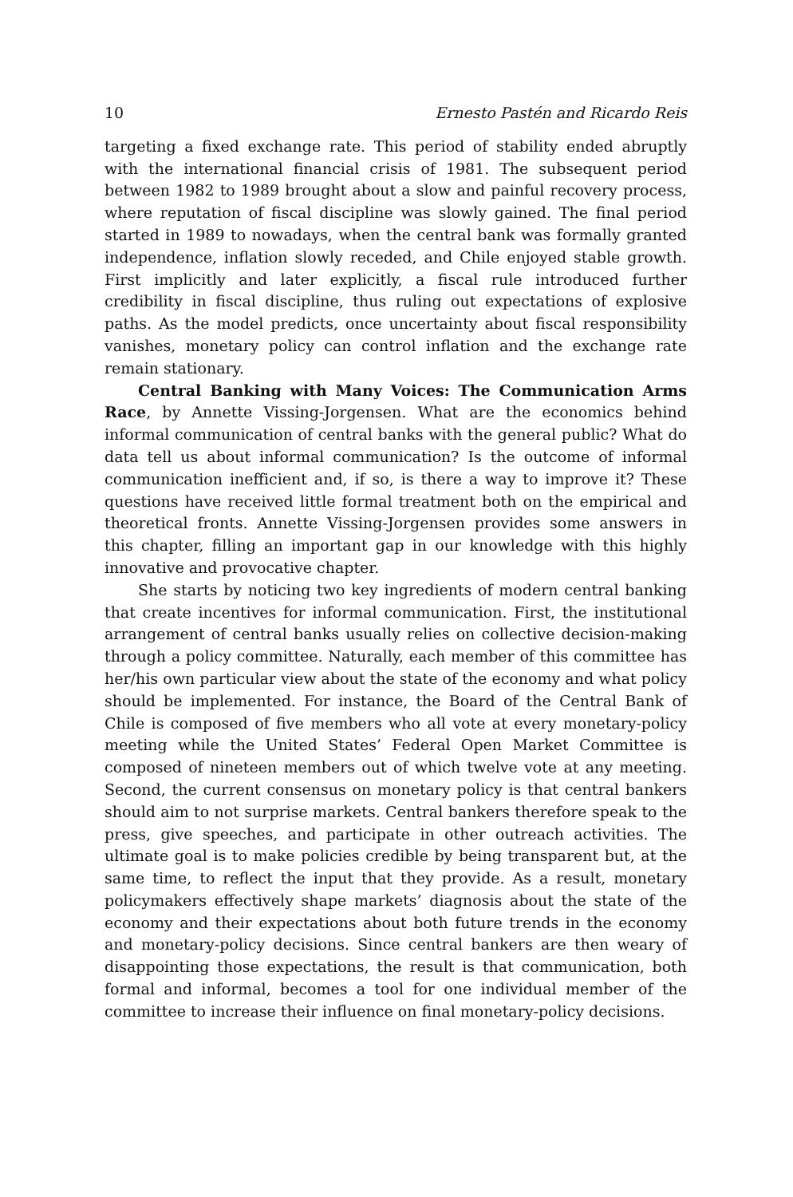10 Ernesto Pastén and Ricardo Reis
targeting a fixed exchange rate. This period of stability ended abruptly with the international financial crisis of 1981. The subsequent period between 1982 to 1989 brought about a slow and painful recovery process, where reputation of fiscal discipline was slowly gained. The final period started in 1989 to nowadays, when the central bank was formally granted independence, inflation slowly receded, and Chile enjoyed stable growth. First implicitly and later explicitly, a fiscal rule introduced further credibility in fiscal discipline, thus ruling out expectations of explosive paths. As the model predicts, once uncertainty about fiscal responsibility vanishes, monetary policy can control inflation and the exchange rate remain stationary.
Central Banking with Many Voices: The Communication Arms Race, by Annette Vissing-Jorgensen. What are the economics behind informal communication of central banks with the general public? What do data tell us about informal communication? Is the outcome of informal communication inefficient and, if so, is there a way to improve it? These questions have received little formal treatment both on the empirical and theoretical fronts. Annette Vissing-Jorgensen provides some answers in this chapter, filling an important gap in our knowledge with this highly innovative and provocative chapter.
She starts by noticing two key ingredients of modern central banking that create incentives for informal communication. First, the institutional arrangement of central banks usually relies on collective decision-making through a policy committee. Naturally, each member of this committee has her/his own particular view about the state of the economy and what policy should be implemented. For instance, the Board of the Central Bank of Chile is composed of five members who all vote at every monetary-policy meeting while the United States’ Federal Open Market Committee is composed of nineteen members out of which twelve vote at any meeting. Second, the current consensus on monetary policy is that central bankers should aim to not surprise markets. Central bankers therefore speak to the press, give speeches, and participate in other outreach activities. The ultimate goal is to make policies credible by being transparent but, at the same time, to reflect the input that they provide. As a result, monetary policymakers effectively shape markets’ diagnosis about the state of the economy and their expectations about both future trends in the economy and monetary-policy decisions. Since central bankers are then weary of disappointing those expectations, the result is that communication, both formal and informal, becomes a tool for one individual member of the committee to increase their influence on final monetary-policy decisions.